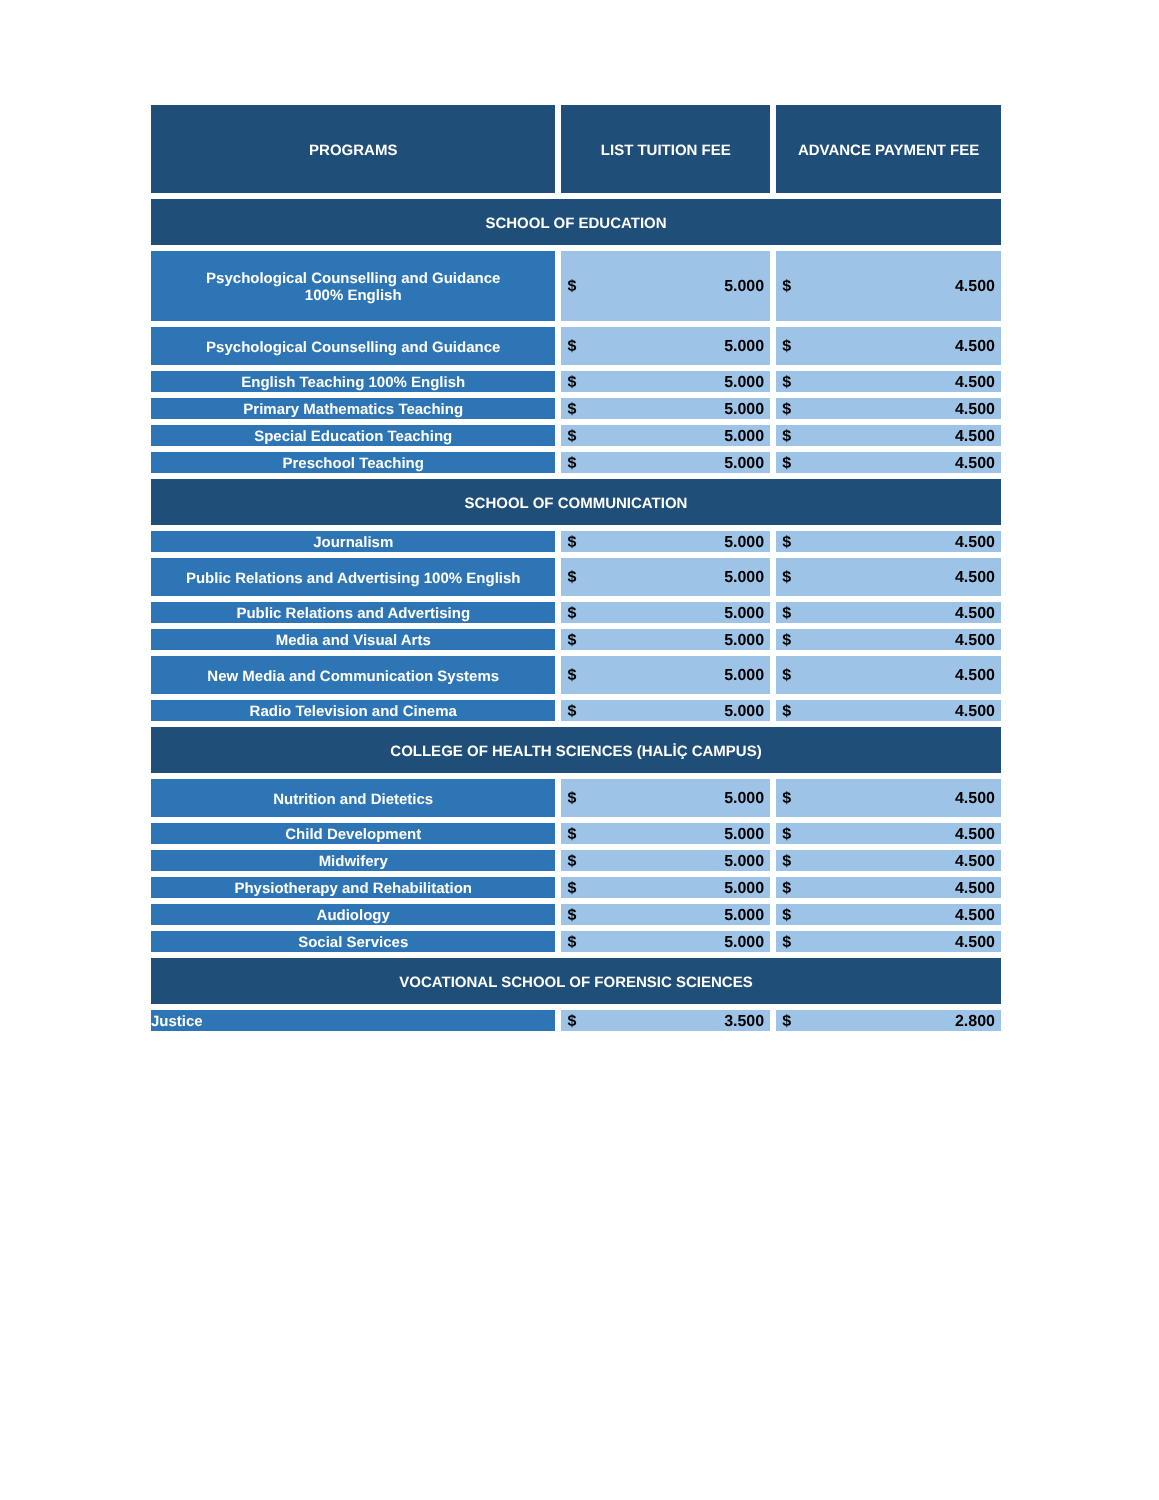| PROGRAMS | LIST TUITION FEE | ADVANCE PAYMENT FEE |
| --- | --- | --- |
| SCHOOL OF EDUCATION | | |
| Psychological Counselling and Guidance 100% English | $ 5.000 | $ 4.500 |
| Psychological Counselling and Guidance | $ 5.000 | $ 4.500 |
| English Teaching 100% English | $ 5.000 | $ 4.500 |
| Primary Mathematics Teaching | $ 5.000 | $ 4.500 |
| Special Education Teaching | $ 5.000 | $ 4.500 |
| Preschool Teaching | $ 5.000 | $ 4.500 |
| SCHOOL OF COMMUNICATION | | |
| Journalism | $ 5.000 | $ 4.500 |
| Public Relations and Advertising 100% English | $ 5.000 | $ 4.500 |
| Public Relations and Advertising | $ 5.000 | $ 4.500 |
| Media and Visual Arts | $ 5.000 | $ 4.500 |
| New Media and Communication Systems | $ 5.000 | $ 4.500 |
| Radio Television and Cinema | $ 5.000 | $ 4.500 |
| COLLEGE OF HEALTH SCIENCES (HALİÇ CAMPUS) | | |
| Nutrition and Dietetics | $ 5.000 | $ 4.500 |
| Child Development | $ 5.000 | $ 4.500 |
| Midwifery | $ 5.000 | $ 4.500 |
| Physiotherapy and Rehabilitation | $ 5.000 | $ 4.500 |
| Audiology | $ 5.000 | $ 4.500 |
| Social Services | $ 5.000 | $ 4.500 |
| VOCATIONAL SCHOOL OF FORENSIC SCIENCES | | |
| Justice | $ 3.500 | $ 2.800 |